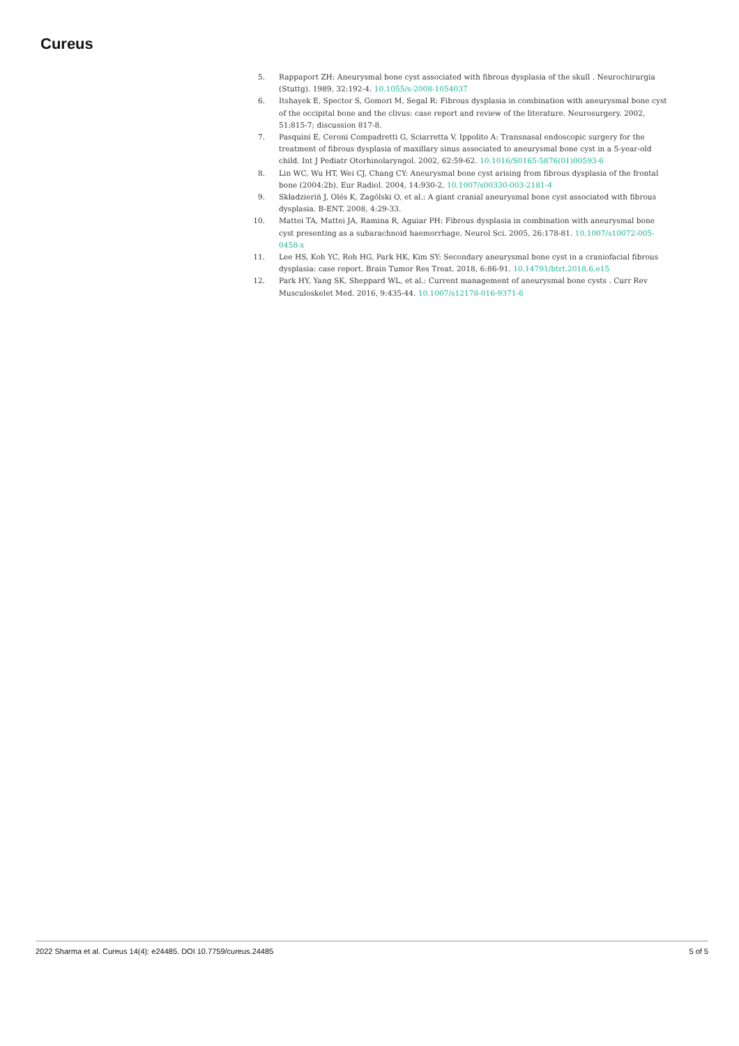Cureus
5. Rappaport ZH: Aneurysmal bone cyst associated with fibrous dysplasia of the skull . Neurochirurgia (Stuttg). 1989, 32:192-4. 10.1055/s-2008-1054037
6. Itshayek E, Spector S, Gomori M, Segal R: Fibrous dysplasia in combination with aneurysmal bone cyst of the occipital bone and the clivus: case report and review of the literature. Neurosurgery. 2002, 51:815-7; discussion 817-8.
7. Pasquini E, Ceroni Compadretti G, Sciarretta V, Ippolito A: Transnasal endoscopic surgery for the treatment of fibrous dysplasia of maxillary sinus associated to aneurysmal bone cyst in a 5-year-old child. Int J Pediatr Otorhinolaryngol. 2002, 62:59-62. 10.1016/S0165-5876(01)00593-6
8. Lin WC, Wu HT, Wei CJ, Chang CY: Aneurysmal bone cyst arising from fibrous dysplasia of the frontal bone (2004:2b). Eur Radiol. 2004, 14:930-2. 10.1007/s00330-003-2181-4
9. Składzieriń J, Olés K, Zagólski O, et al.: A giant cranial aneurysmal bone cyst associated with fibrous dysplasia. B-ENT. 2008, 4:29-33.
10. Mattei TA, Mattei JA, Ramina R, Aguiar PH: Fibrous dysplasia in combination with aneurysmal bone cyst presenting as a subarachnoid haemorrhage. Neurol Sci. 2005, 26:178-81. 10.1007/s10072-005-0458-x
11. Lee HS, Koh YC, Roh HG, Park HK, Kim SY: Secondary aneurysmal bone cyst in a craniofacial fibrous dysplasia: case report. Brain Tumor Res Treat. 2018, 6:86-91. 10.14791/btrt.2018.6.e15
12. Park HY, Yang SK, Sheppard WL, et al.: Current management of aneurysmal bone cysts . Curr Rev Musculoskelet Med. 2016, 9:435-44. 10.1007/s12178-016-9371-6
2022 Sharma et al. Cureus 14(4): e24485. DOI 10.7759/cureus.24485 5 of 5